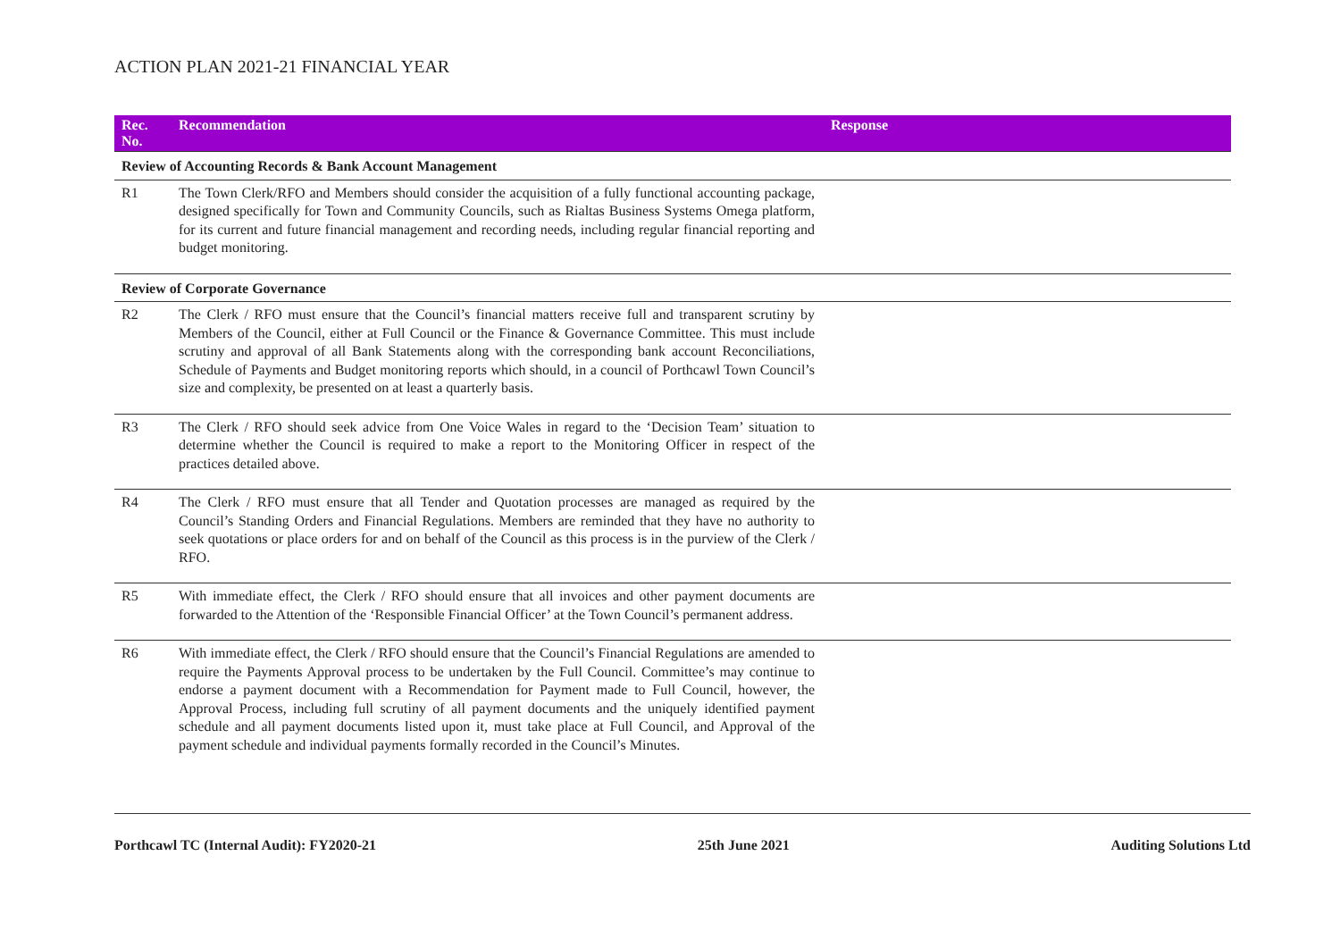ACTION PLAN 2021-21 FINANCIAL YEAR
| Rec. No. | Recommendation | Response |
| --- | --- | --- |
| Review of Accounting Records & Bank Account Management | | |
| R1 | The Town Clerk/RFO and Members should consider the acquisition of a fully functional accounting package, designed specifically for Town and Community Councils, such as Rialtas Business Systems Omega platform, for its current and future financial management and recording needs, including regular financial reporting and budget monitoring. | |
| Review of Corporate Governance | | |
| R2 | The Clerk / RFO must ensure that the Council’s financial matters receive full and transparent scrutiny by Members of the Council, either at Full Council or the Finance & Governance Committee. This must include scrutiny and approval of all Bank Statements along with the corresponding bank account Reconciliations, Schedule of Payments and Budget monitoring reports which should, in a council of Porthcawl Town Council’s size and complexity, be presented on at least a quarterly basis. | |
| R3 | The Clerk / RFO should seek advice from One Voice Wales in regard to the ‘Decision Team’ situation to determine whether the Council is required to make a report to the Monitoring Officer in respect of the practices detailed above. | |
| R4 | The Clerk / RFO must ensure that all Tender and Quotation processes are managed as required by the Council’s Standing Orders and Financial Regulations. Members are reminded that they have no authority to seek quotations or place orders for and on behalf of the Council as this process is in the purview of the Clerk / RFO. | |
| R5 | With immediate effect, the Clerk / RFO should ensure that all invoices and other payment documents are forwarded to the Attention of the ‘Responsible Financial Officer’ at the Town Council’s permanent address. | |
| R6 | With immediate effect, the Clerk / RFO should ensure that the Council’s Financial Regulations are amended to require the Payments Approval process to be undertaken by the Full Council. Committee’s may continue to endorse a payment document with a Recommendation for Payment made to Full Council, however, the Approval Process, including full scrutiny of all payment documents and the uniquely identified payment schedule and all payment documents listed upon it, must take place at Full Council, and Approval of the payment schedule and individual payments formally recorded in the Council’s Minutes. | |
Porthcawl TC (Internal Audit): FY2020-21 25th June 2021 Auditing Solutions Ltd